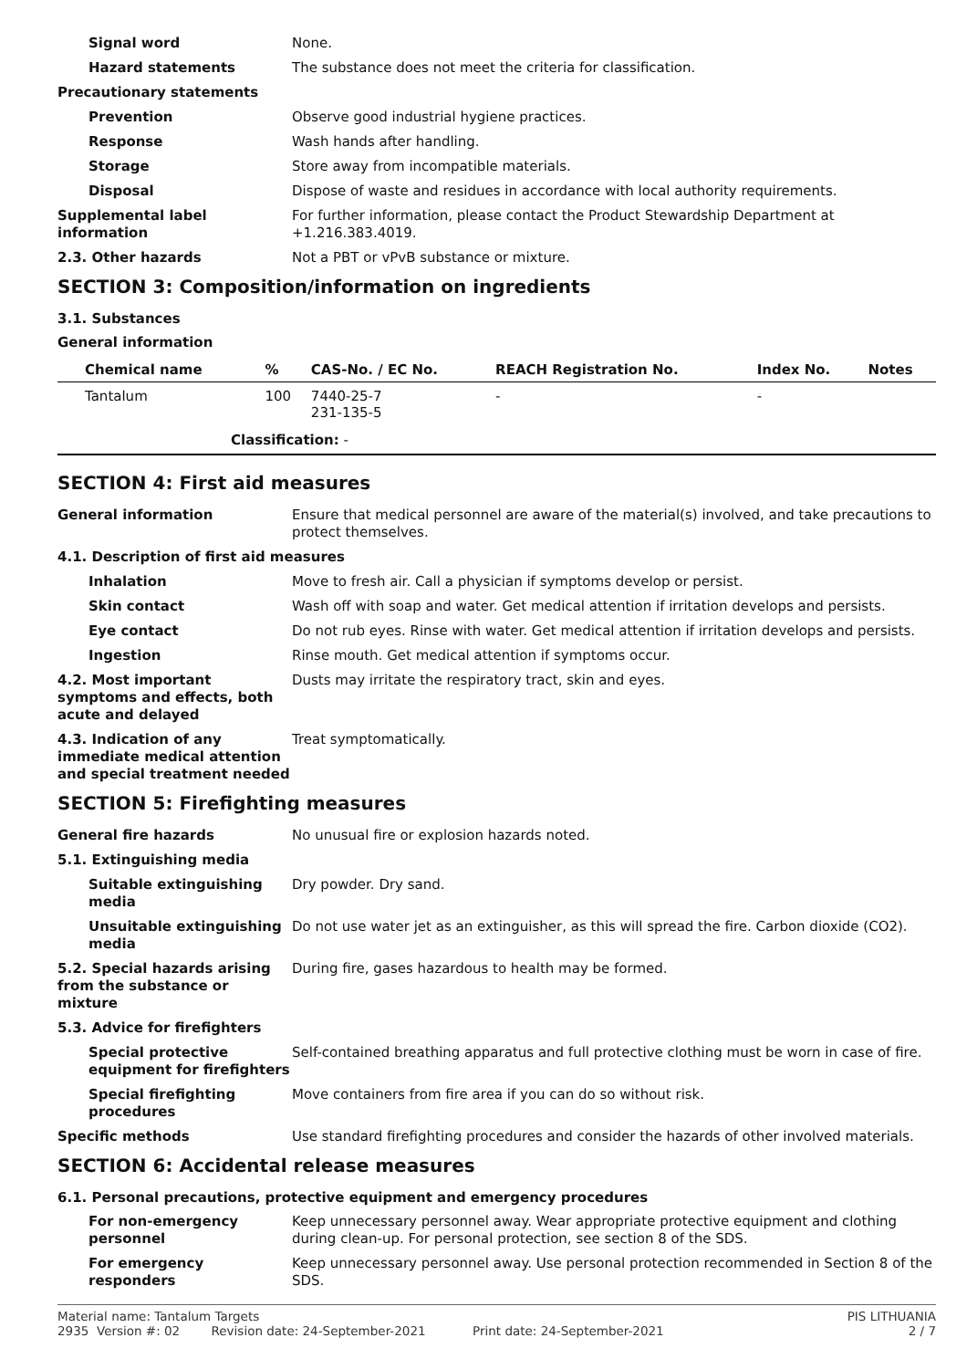Signal word None.
Hazard statements The substance does not meet the criteria for classification.
Precautionary statements
Prevention Observe good industrial hygiene practices.
Response Wash hands after handling.
Storage Store away from incompatible materials.
Disposal Dispose of waste and residues in accordance with local authority requirements.
Supplemental label information
For further information, please contact the Product Stewardship Department at +1.216.383.4019.
2.3. Other hazards Not a PBT or vPvB substance or mixture.
SECTION 3: Composition/information on ingredients
3.1. Substances
General information
| Chemical name | % | CAS-No. / EC No. | REACH Registration No. | Index No. | Notes |
| --- | --- | --- | --- | --- | --- |
| Tantalum | 100 | 7440-25-7 231-135-5 | - | - | |
| Classification: - | | | | | |
SECTION 4: First aid measures
General information Ensure that medical personnel are aware of the material(s) involved, and take precautions to protect themselves.
4.1. Description of first aid measures
Inhalation Move to fresh air. Call a physician if symptoms develop or persist.
Skin contact Wash off with soap and water. Get medical attention if irritation develops and persists.
Eye contact Do not rub eyes. Rinse with water. Get medical attention if irritation develops and persists.
Ingestion Rinse mouth. Get medical attention if symptoms occur.
4.2. Most important symptoms and effects, both acute and delayed
Dusts may irritate the respiratory tract, skin and eyes.
4.3. Indication of any immediate medical attention and special treatment needed
Treat symptomatically.
SECTION 5: Firefighting measures
General fire hazards No unusual fire or explosion hazards noted.
5.1. Extinguishing media
Suitable extinguishing media
Dry powder. Dry sand.
Unsuitable extinguishing media
Do not use water jet as an extinguisher, as this will spread the fire. Carbon dioxide (CO2).
5.2. Special hazards arising from the substance or mixture
During fire, gases hazardous to health may be formed.
5.3. Advice for firefighters
Special protective equipment for firefighters
Self-contained breathing apparatus and full protective clothing must be worn in case of fire.
Special firefighting procedures
Move containers from fire area if you can do so without risk.
Specific methods Use standard firefighting procedures and consider the hazards of other involved materials.
SECTION 6: Accidental release measures
6.1. Personal precautions, protective equipment and emergency procedures
For non-emergency personnel
Keep unnecessary personnel away. Wear appropriate protective equipment and clothing during clean-up. For personal protection, see section 8 of the SDS.
For emergency responders Keep unnecessary personnel away. Use personal protection recommended in Section 8 of the SDS.
Material name: Tantalum Targets
2935 Version #: 02 Revision date: 24-September-2021 Print date: 24-September-2021
PIS LITHUANIA
2 / 7